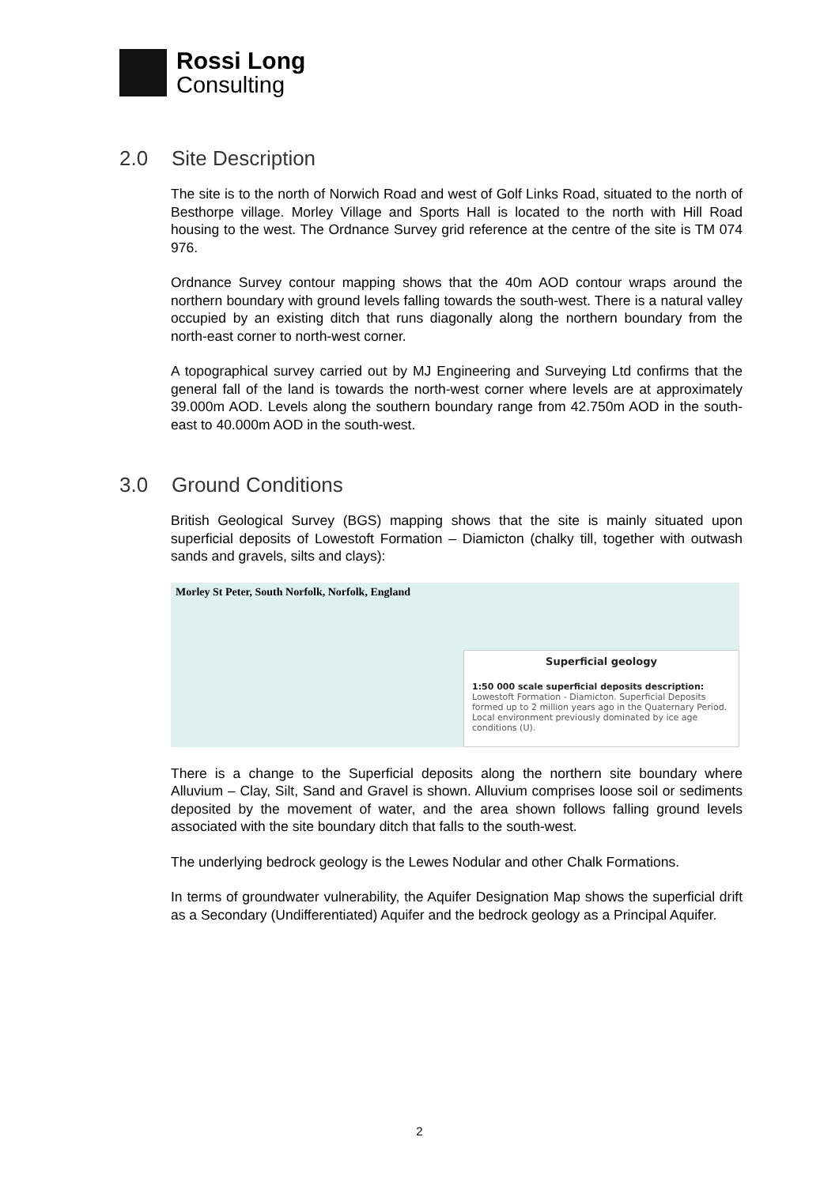Rossi Long
Consulting
2.0 Site Description
The site is to the north of Norwich Road and west of Golf Links Road, situated to the north of Besthorpe village. Morley Village and Sports Hall is located to the north with Hill Road housing to the west. The Ordnance Survey grid reference at the centre of the site is TM 074 976.
Ordnance Survey contour mapping shows that the 40m AOD contour wraps around the northern boundary with ground levels falling towards the south-west. There is a natural valley occupied by an existing ditch that runs diagonally along the northern boundary from the north-east corner to north-west corner.
A topographical survey carried out by MJ Engineering and Surveying Ltd confirms that the general fall of the land is towards the north-west corner where levels are at approximately 39.000m AOD. Levels along the southern boundary range from 42.750m AOD in the south-east to 40.000m AOD in the south-west.
3.0 Ground Conditions
British Geological Survey (BGS) mapping shows that the site is mainly situated upon superficial deposits of Lowestoft Formation – Diamicton (chalky till, together with outwash sands and gravels, silts and clays):
Morley St Peter, South Norfolk, Norfolk, England
Superficial geology
1:50 000 scale superficial deposits description:
Lowestoft Formation - Diamicton. Superficial Deposits formed up to 2 million years ago in the Quaternary Period. Local environment previously dominated by ice age conditions (U).
There is a change to the Superficial deposits along the northern site boundary where Alluvium – Clay, Silt, Sand and Gravel is shown. Alluvium comprises loose soil or sediments deposited by the movement of water, and the area shown follows falling ground levels associated with the site boundary ditch that falls to the south-west.
The underlying bedrock geology is the Lewes Nodular and other Chalk Formations.
In terms of groundwater vulnerability, the Aquifer Designation Map shows the superficial drift as a Secondary (Undifferentiated) Aquifer and the bedrock geology as a Principal Aquifer.
2